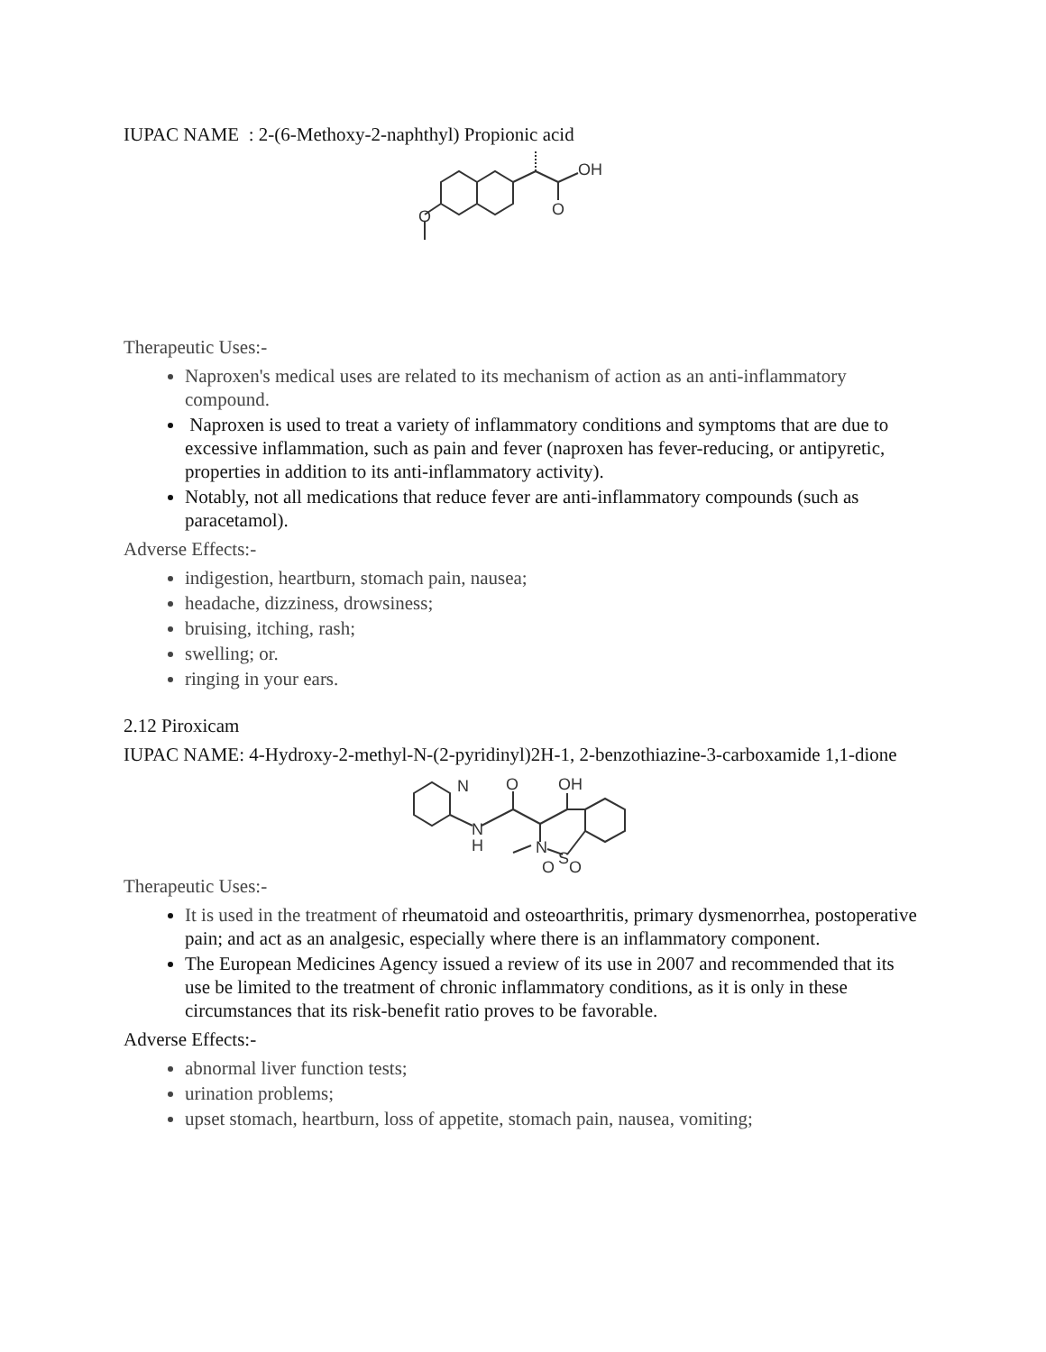IUPAC NAME : 2-(6-Methoxy-2-naphthyl) Propionic acid
OH
O
O
Therapeutic Uses:-
Naproxen's medical uses are related to its mechanism of action as an anti-inflammatory compound.
Naproxen is used to treat a variety of inflammatory conditions and symptoms that are due to excessive inflammation, such as pain and fever (naproxen has fever-reducing, or antipyretic, properties in addition to its anti-inflammatory activity).
Notably, not all medications that reduce fever are anti-inflammatory compounds (such as paracetamol).
Adverse Effects:-
indigestion, heartburn, stomach pain, nausea;
headache, dizziness, drowsiness;
bruising, itching, rash;
swelling; or.
ringing in your ears.
2.12 Piroxicam
IUPAC NAME: 4-Hydroxy-2-methyl-N-(2-pyridinyl)2H-1, 2-benzothiazine-3-carboxamide 1,1-dione
N
O
OH
N
H
N
S
O
O
Therapeutic Uses:-
It is used in the treatment of rheumatoid and osteoarthritis, primary dysmenorrhea, postoperative pain; and act as an analgesic, especially where there is an inflammatory component.
The European Medicines Agency issued a review of its use in 2007 and recommended that its use be limited to the treatment of chronic inflammatory conditions, as it is only in these circumstances that its risk-benefit ratio proves to be favorable.
Adverse Effects:-
abnormal liver function tests;
urination problems;
upset stomach, heartburn, loss of appetite, stomach pain, nausea, vomiting;